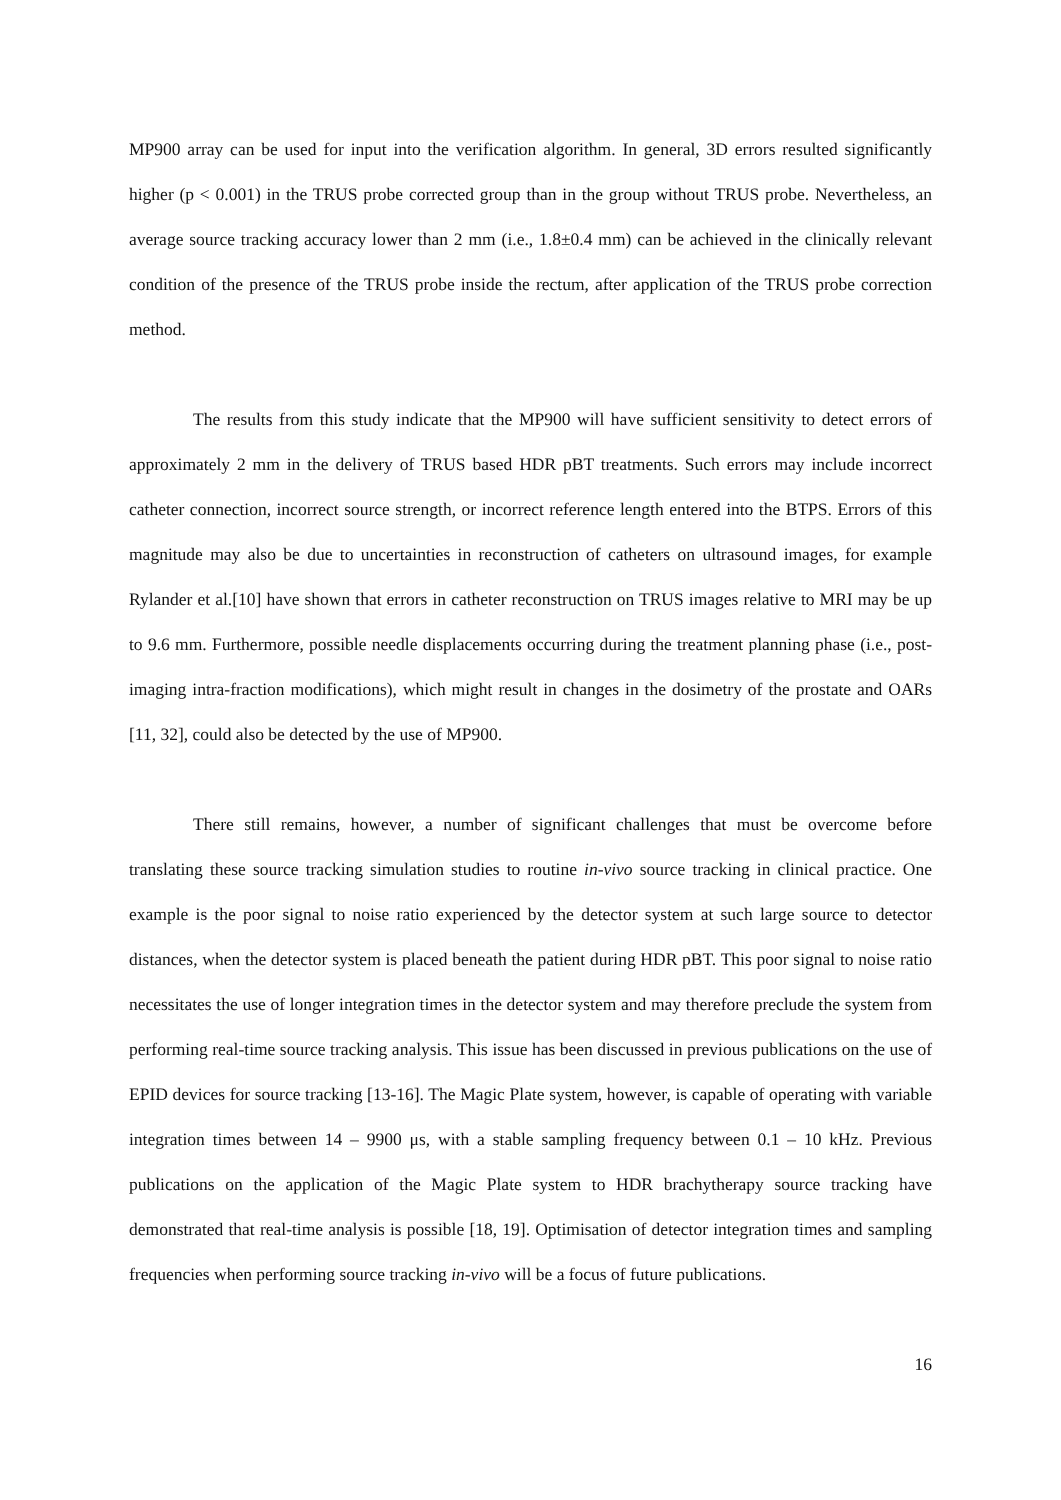MP900 array can be used for input into the verification algorithm. In general, 3D errors resulted significantly higher (p < 0.001) in the TRUS probe corrected group than in the group without TRUS probe. Nevertheless, an average source tracking accuracy lower than 2 mm (i.e., 1.8±0.4 mm) can be achieved in the clinically relevant condition of the presence of the TRUS probe inside the rectum, after application of the TRUS probe correction method.
The results from this study indicate that the MP900 will have sufficient sensitivity to detect errors of approximately 2 mm in the delivery of TRUS based HDR pBT treatments. Such errors may include incorrect catheter connection, incorrect source strength, or incorrect reference length entered into the BTPS. Errors of this magnitude may also be due to uncertainties in reconstruction of catheters on ultrasound images, for example Rylander et al.[10] have shown that errors in catheter reconstruction on TRUS images relative to MRI may be up to 9.6 mm. Furthermore, possible needle displacements occurring during the treatment planning phase (i.e., post-imaging intra-fraction modifications), which might result in changes in the dosimetry of the prostate and OARs [11, 32], could also be detected by the use of MP900.
There still remains, however, a number of significant challenges that must be overcome before translating these source tracking simulation studies to routine in-vivo source tracking in clinical practice. One example is the poor signal to noise ratio experienced by the detector system at such large source to detector distances, when the detector system is placed beneath the patient during HDR pBT. This poor signal to noise ratio necessitates the use of longer integration times in the detector system and may therefore preclude the system from performing real-time source tracking analysis. This issue has been discussed in previous publications on the use of EPID devices for source tracking [13-16]. The Magic Plate system, however, is capable of operating with variable integration times between 14 – 9900 μs, with a stable sampling frequency between 0.1 – 10 kHz. Previous publications on the application of the Magic Plate system to HDR brachytherapy source tracking have demonstrated that real-time analysis is possible [18, 19]. Optimisation of detector integration times and sampling frequencies when performing source tracking in-vivo will be a focus of future publications.
16